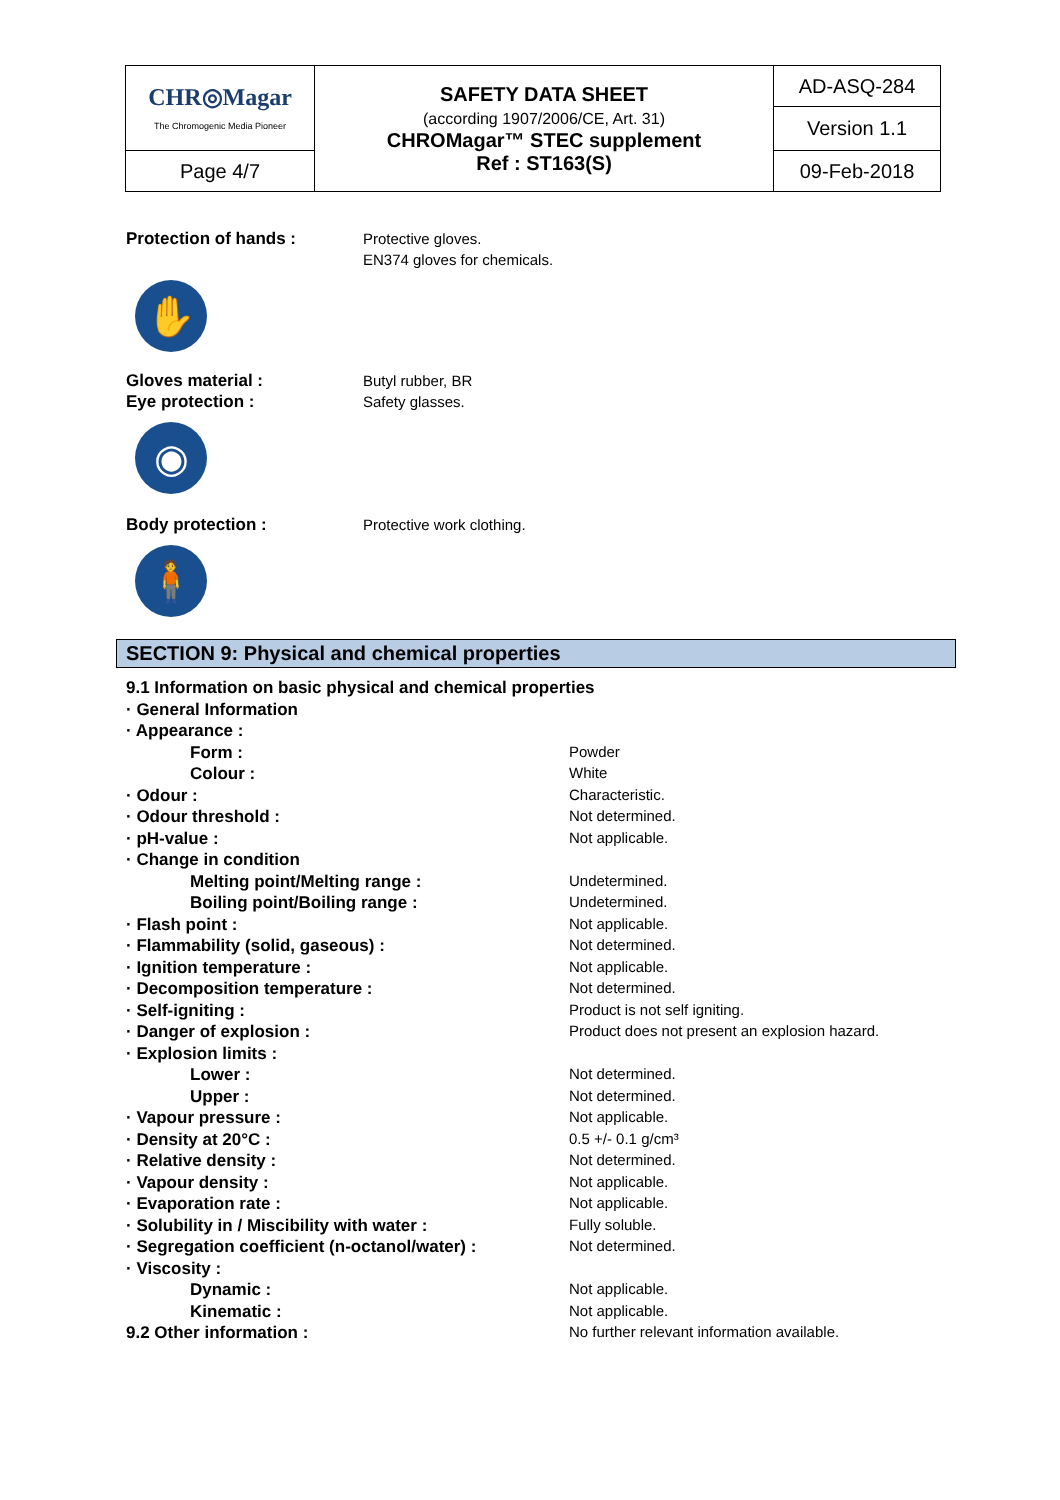| CHR◎Magar The Chromogenic Media Pioneer | SAFETY DATA SHEET (according 1907/2006/CE, Art. 31) CHROMagar™ STEC supplement Ref : ST163(S) | AD-ASQ-284 |
| | | Version 1.1 |
| Page 4/7 | | 09-Feb-2018 |
Protection of hands : Protective gloves.
EN374 gloves for chemicals.
✋
Gloves material :
Eye protection :
Butyl rubber, BR
Safety glasses.
◉
Body protection : Protective work clothing.
🧍
SECTION 9: Physical and chemical properties
| 9.1 Information on basic physical and chemical properties | |
| · General Information | |
| · Appearance : | |
| Form : | Powder |
| Colour : | White |
| · Odour : | Characteristic. |
| · Odour threshold : | Not determined. |
| · pH-value : | Not applicable. |
| · Change in condition | |
| Melting point/Melting range : | Undetermined. |
| Boiling point/Boiling range : | Undetermined. |
| · Flash point : | Not applicable. |
| · Flammability (solid, gaseous) : | Not determined. |
| · Ignition temperature : | Not applicable. |
| · Decomposition temperature : | Not determined. |
| · Self-igniting : | Product is not self igniting. |
| · Danger of explosion : | Product does not present an explosion hazard. |
| · Explosion limits : | |
| Lower : | Not determined. |
| Upper : | Not determined. |
| · Vapour pressure : | Not applicable. |
| · Density at 20°C : | 0.5 +/- 0.1 g/cm³ |
| · Relative density : | Not determined. |
| · Vapour density : | Not applicable. |
| · Evaporation rate : | Not applicable. |
| · Solubility in / Miscibility with water : | Fully soluble. |
| · Segregation coefficient (n-octanol/water) : | Not determined. |
| · Viscosity : | |
| Dynamic : | Not applicable. |
| Kinematic : | Not applicable. |
| 9.2 Other information : | No further relevant information available. |